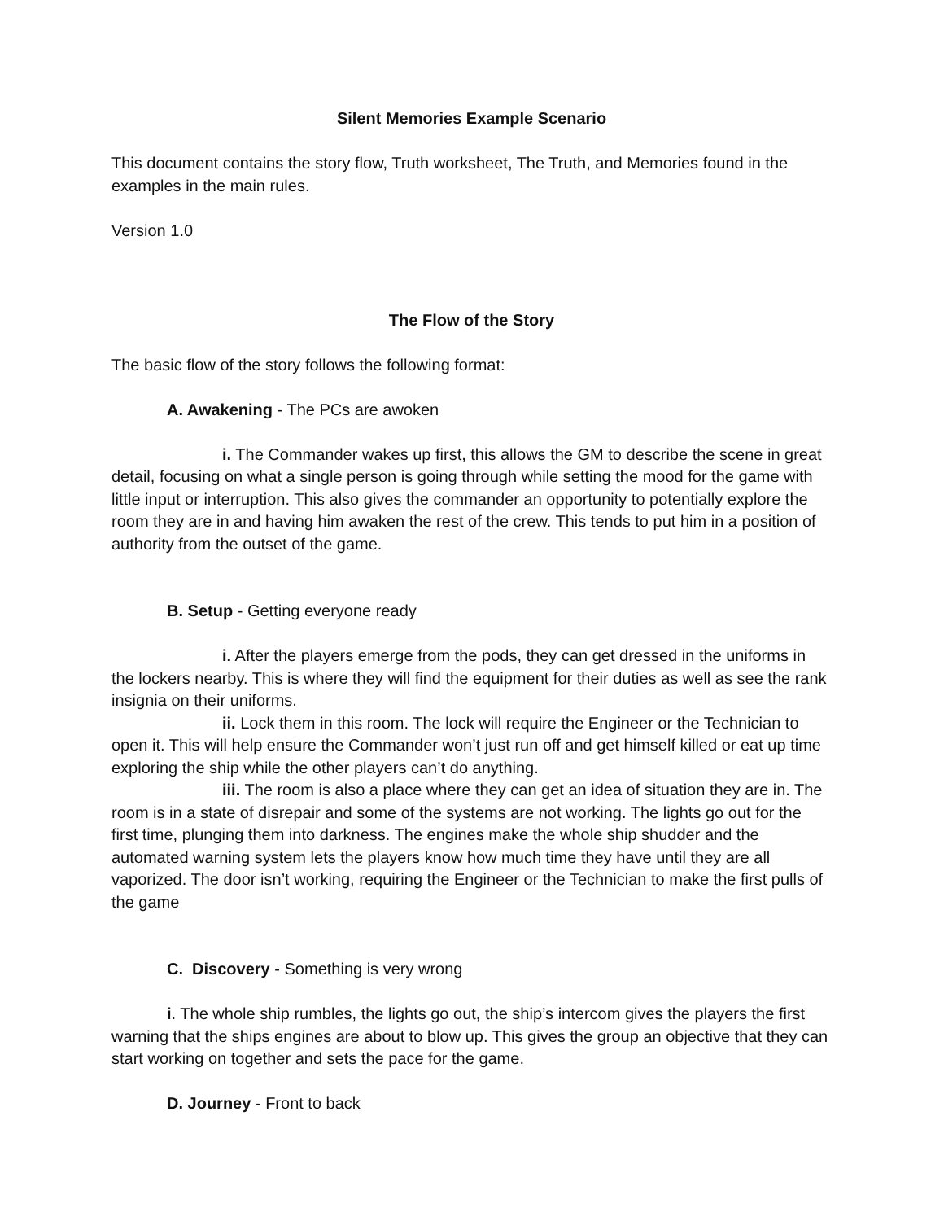Silent Memories Example Scenario
This document contains the story flow, Truth worksheet, The Truth, and Memories found in the examples in the main rules.
Version 1.0
The Flow of the Story
The basic flow of the story follows the following format:
A. Awakening - The PCs are awoken
i. The Commander wakes up first, this allows the GM to describe the scene in great detail, focusing on what a single person is going through while setting the mood for the game with little input or interruption. This also gives the commander an opportunity to potentially explore the room they are in and having him awaken the rest of the crew. This tends to put him in a position of authority from the outset of the game.
B. Setup - Getting everyone ready
i. After the players emerge from the pods, they can get dressed in the uniforms in the lockers nearby. This is where they will find the equipment for their duties as well as see the rank insignia on their uniforms.
ii. Lock them in this room. The lock will require the Engineer or the Technician to open it. This will help ensure the Commander won’t just run off and get himself killed or eat up time exploring the ship while the other players can’t do anything.
iii. The room is also a place where they can get an idea of situation they are in. The room is in a state of disrepair and some of the systems are not working. The lights go out for the first time, plunging them into darkness. The engines make the whole ship shudder and the automated warning system lets the players know how much time they have until they are all vaporized. The door isn’t working, requiring the Engineer or the Technician to make the first pulls of the game
C. Discovery - Something is very wrong
i. The whole ship rumbles, the lights go out, the ship’s intercom gives the players the first warning that the ships engines are about to blow up. This gives the group an objective that they can start working on together and sets the pace for the game.
D. Journey - Front to back